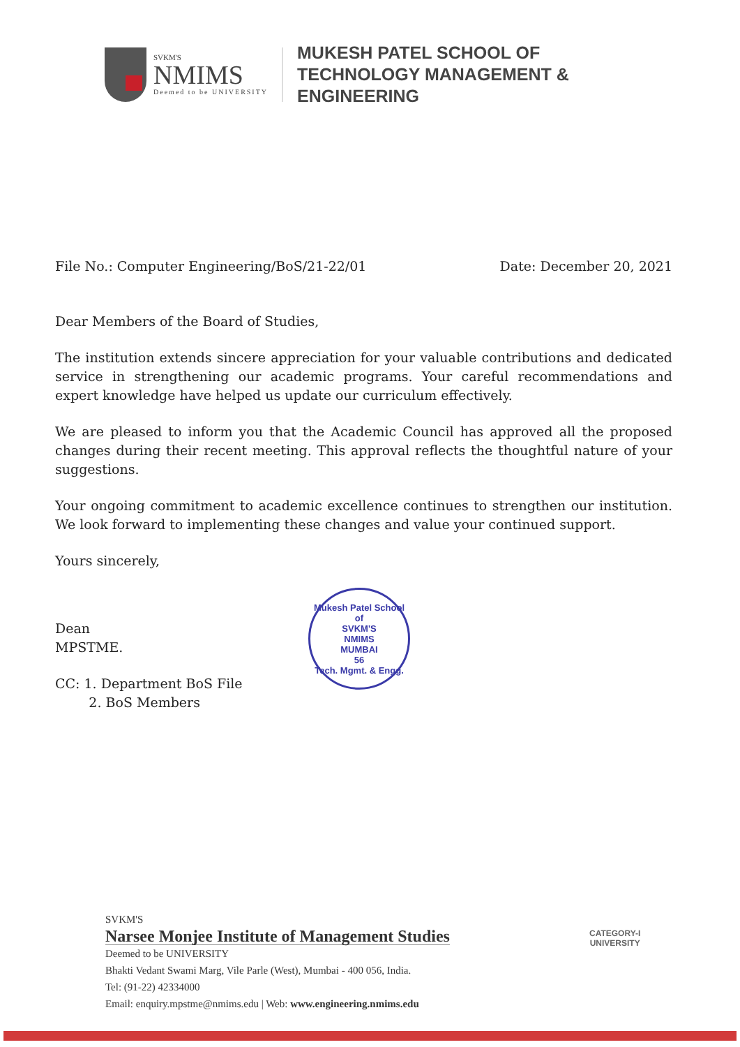SVKM'S
NMIMS
Deemed to be UNIVERSITY
MUKESH PATEL SCHOOL OF
TECHNOLOGY MANAGEMENT &
ENGINEERING
File No.: Computer Engineering/BoS/21-22/01 Date: December 20, 2021
Dear Members of the Board of Studies,
The institution extends sincere appreciation for your valuable contributions and dedicated service in strengthening our academic programs. Your careful recommendations and expert knowledge have helped us update our curriculum effectively.
We are pleased to inform you that the Academic Council has approved all the proposed changes during their recent meeting. This approval reflects the thoughtful nature of your suggestions.
Your ongoing commitment to academic excellence continues to strengthen our institution. We look forward to implementing these changes and value your continued support.
Yours sincerely,
Dean
MPSTME.
CC: 1. Department BoS File
2. BoS Members
Mukesh Patel School of
SVKM'S
NMIMS
MUMBAI
56
Tech. Mgmt. & Engg.
SVKM'S
Narsee Monjee Institute of Management Studies
Deemed to be UNIVERSITY
Bhakti Vedant Swami Marg, Vile Parle (West), Mumbai - 400 056, India.
Tel: (91-22) 42334000
Email: enquiry.mpstme@nmims.edu | Web: www.engineering.nmims.edu
CATEGORY-I
UNIVERSITY